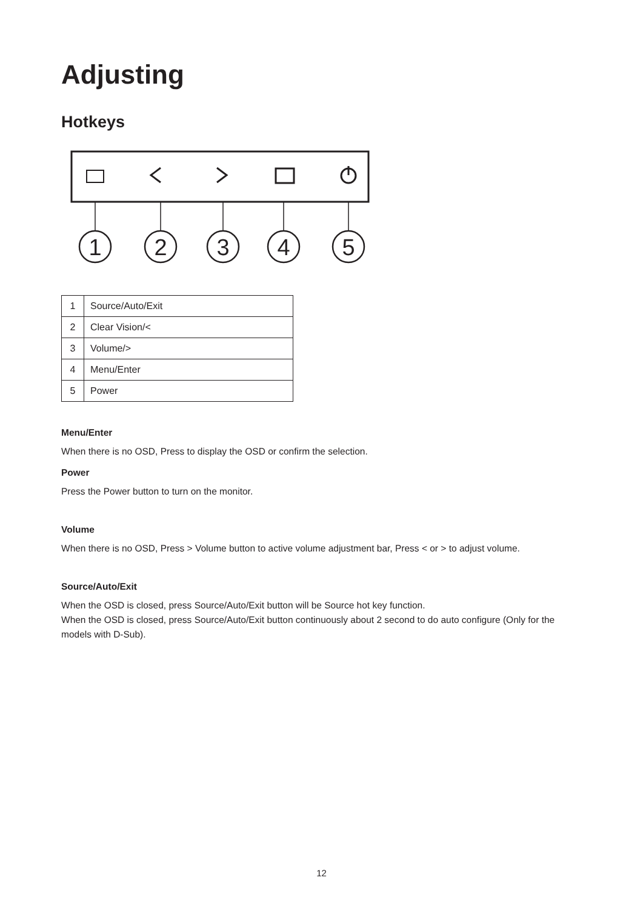Adjusting
Hotkeys
1
2
3
4
5
| 1 | Source/Auto/Exit |
| 2 | Clear Vision/< |
| 3 | Volume/> |
| 4 | Menu/Enter |
| 5 | Power |
Menu/Enter
When there is no OSD, Press to display the OSD or confirm the selection.
Power
Press the Power button to turn on the monitor.
Volume
When there is no OSD, Press > Volume button to active volume adjustment bar, Press < or > to adjust volume.
Source/Auto/Exit
When the OSD is closed, press Source/Auto/Exit button will be Source hot key function.
When the OSD is closed, press Source/Auto/Exit button continuously about 2 second to do auto configure (Only for the models with D-Sub).
12